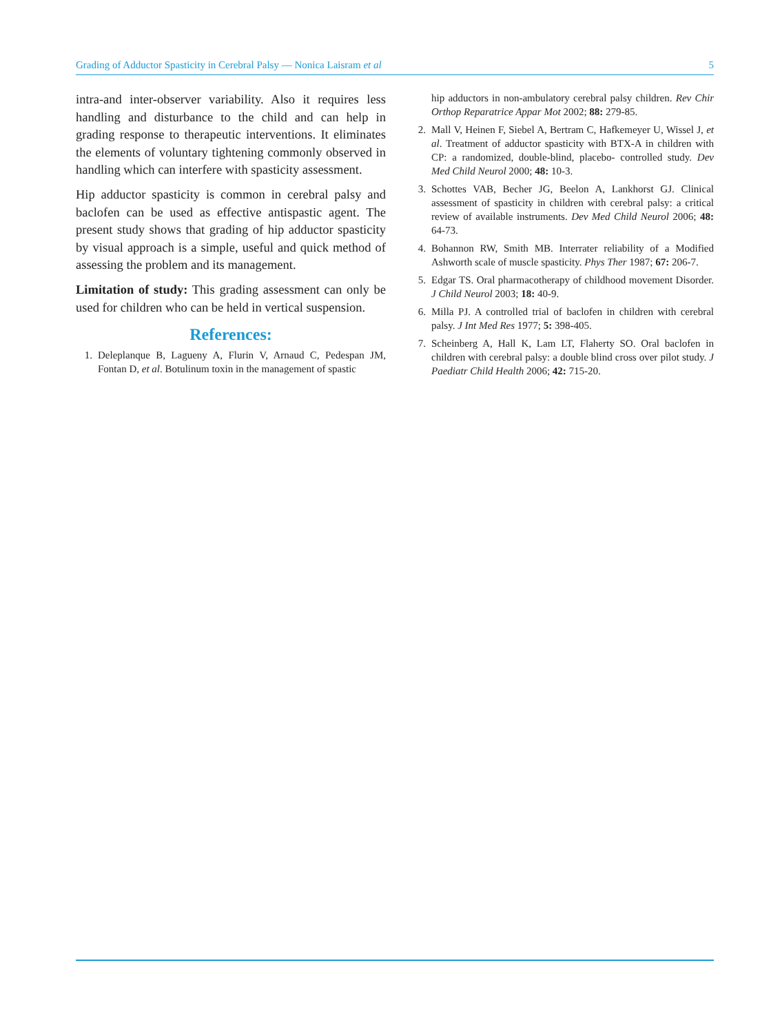Grading of Adductor Spasticity in Cerebral Palsy — Nonica Laisram et al 5
intra-and inter-observer variability. Also it requires less handling and disturbance to the child and can help in grading response to therapeutic interventions. It eliminates the elements of voluntary tightening commonly observed in handling which can interfere with spasticity assessment.
Hip adductor spasticity is common in cerebral palsy and baclofen can be used as effective antispastic agent. The present study shows that grading of hip adductor spasticity by visual approach is a simple, useful and quick method of assessing the problem and its management.
Limitation of study: This grading assessment can only be used for children who can be held in vertical suspension.
References:
1. Deleplanque B, Lagueny A, Flurin V, Arnaud C, Pedespan JM, Fontan D, et al. Botulinum toxin in the management of spastic
hip adductors in non-ambulatory cerebral palsy children. Rev Chir Orthop Reparatrice Appar Mot 2002; 88: 279-85.
2. Mall V, Heinen F, Siebel A, Bertram C, Hafkemeyer U, Wissel J, et al. Treatment of adductor spasticity with BTX-A in children with CP: a randomized, double-blind, placebo- controlled study. Dev Med Child Neurol 2000; 48: 10-3.
3. Schottes VAB, Becher JG, Beelon A, Lankhorst GJ. Clinical assessment of spasticity in children with cerebral palsy: a critical review of available instruments. Dev Med Child Neurol 2006; 48: 64-73.
4. Bohannon RW, Smith MB. Interrater reliability of a Modified Ashworth scale of muscle spasticity. Phys Ther 1987; 67: 206-7.
5. Edgar TS. Oral pharmacotherapy of childhood movement Disorder. J Child Neurol 2003; 18: 40-9.
6. Milla PJ. A controlled trial of baclofen in children with cerebral palsy. J Int Med Res 1977; 5: 398-405.
7. Scheinberg A, Hall K, Lam LT, Flaherty SO. Oral baclofen in children with cerebral palsy: a double blind cross over pilot study. J Paediatr Child Health 2006; 42: 715-20.